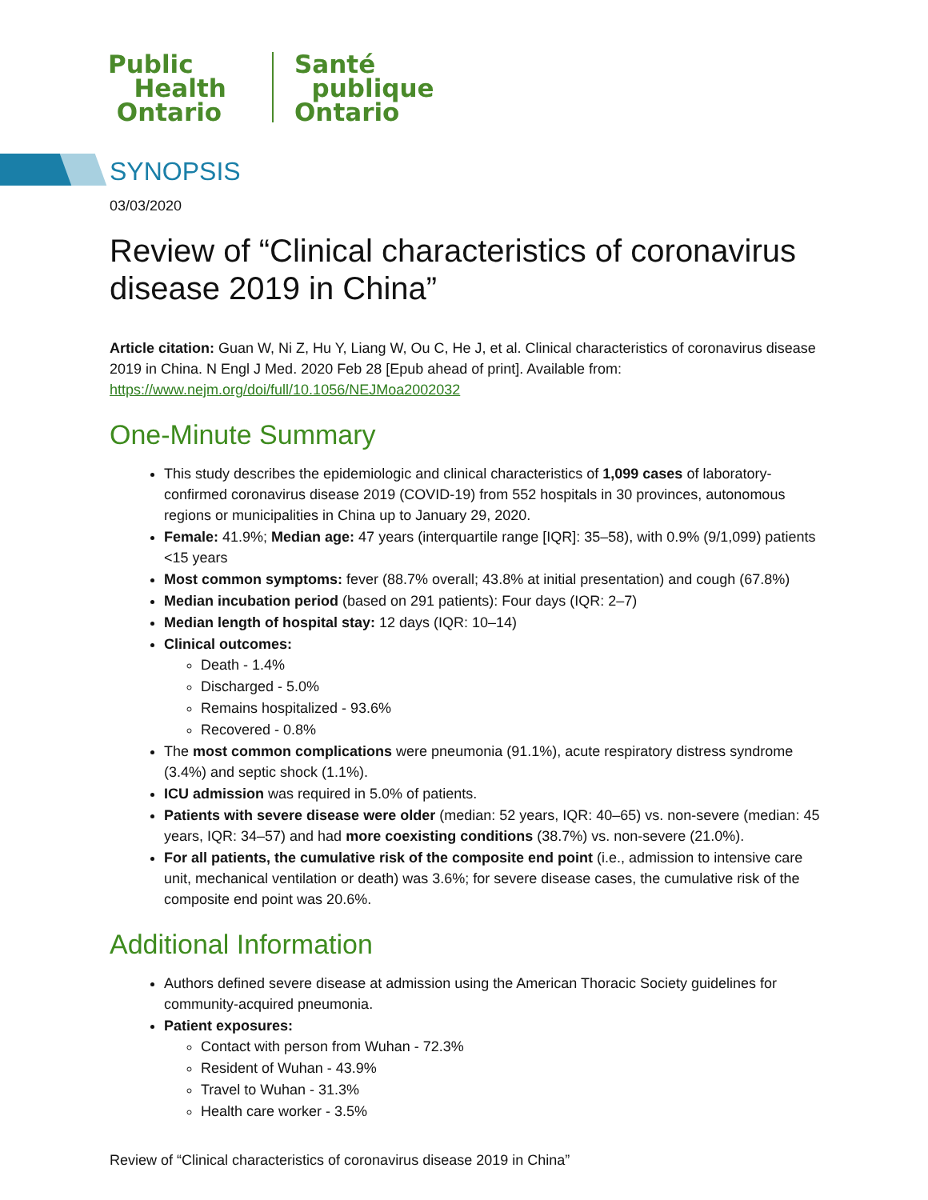Public
Health
Ontario
Santé
publique
Ontario
SYNOPSIS
03/03/2020
Review of “Clinical characteristics of coronavirus disease 2019 in China”
Article citation: Guan W, Ni Z, Hu Y, Liang W, Ou C, He J, et al. Clinical characteristics of coronavirus disease 2019 in China. N Engl J Med. 2020 Feb 28 [Epub ahead of print]. Available from: https://www.nejm.org/doi/full/10.1056/NEJMoa2002032
One-Minute Summary
This study describes the epidemiologic and clinical characteristics of 1,099 cases of laboratory-confirmed coronavirus disease 2019 (COVID-19) from 552 hospitals in 30 provinces, autonomous regions or municipalities in China up to January 29, 2020.
Female: 41.9%; Median age: 47 years (interquartile range [IQR]: 35–58), with 0.9% (9/1,099) patients <15 years
Most common symptoms: fever (88.7% overall; 43.8% at initial presentation) and cough (67.8%)
Median incubation period (based on 291 patients): Four days (IQR: 2–7)
Median length of hospital stay: 12 days (IQR: 10–14)
Clinical outcomes:
Death - 1.4%
Discharged - 5.0%
Remains hospitalized - 93.6%
Recovered - 0.8%
The most common complications were pneumonia (91.1%), acute respiratory distress syndrome (3.4%) and septic shock (1.1%).
ICU admission was required in 5.0% of patients.
Patients with severe disease were older (median: 52 years, IQR: 40–65) vs. non-severe (median: 45 years, IQR: 34–57) and had more coexisting conditions (38.7%) vs. non-severe (21.0%).
For all patients, the cumulative risk of the composite end point (i.e., admission to intensive care unit, mechanical ventilation or death) was 3.6%; for severe disease cases, the cumulative risk of the composite end point was 20.6%.
Additional Information
Authors defined severe disease at admission using the American Thoracic Society guidelines for community-acquired pneumonia.
Patient exposures:
Contact with person from Wuhan - 72.3%
Resident of Wuhan - 43.9%
Travel to Wuhan - 31.3%
Health care worker - 3.5%
Review of “Clinical characteristics of coronavirus disease 2019 in China”